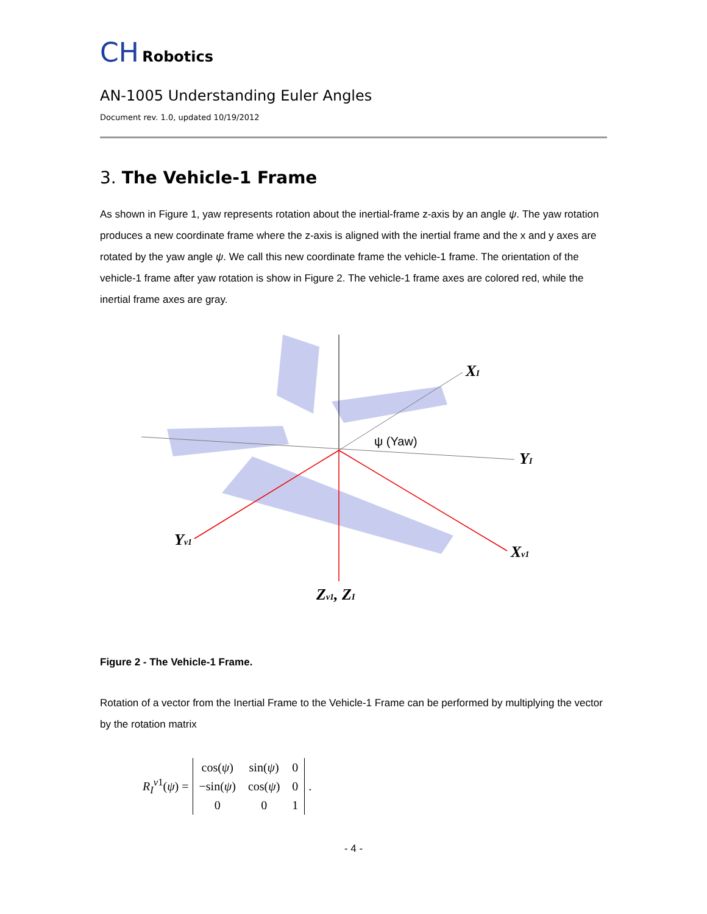CH Robotics
AN-1005 Understanding Euler Angles
Document rev. 1.0, updated 10/19/2012
3. The Vehicle-1 Frame
As shown in Figure 1, yaw represents rotation about the inertial-frame z-axis by an angle ψ. The yaw rotation produces a new coordinate frame where the z-axis is aligned with the inertial frame and the x and y axes are rotated by the yaw angle ψ. We call this new coordinate frame the vehicle-1 frame. The orientation of the vehicle-1 frame after yaw rotation is show in Figure 2. The vehicle-1 frame axes are colored red, while the inertial frame axes are gray.
XI
YI
Yv1
Xv1
Zv1, ZI
ψ (Yaw)
Figure 2 - The Vehicle-1 Frame.
Rotation of a vector from the Inertial Frame to the Vehicle-1 Frame can be performed by multiplying the vector by the rotation matrix
R<sub>I</sub><sup>v1</sup>(ψ) =
| cos( ψ ) | sin( ψ ) | 0 |
| −sin( ψ ) | cos( ψ ) | 0 |
| 0 | 0 | 1 |
.
- 4 -